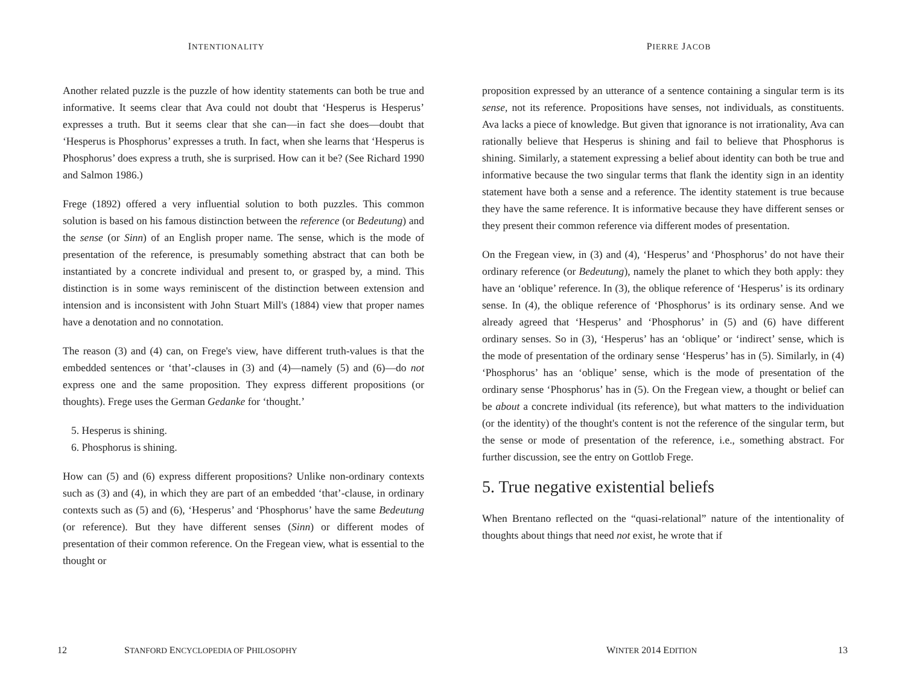INTENTIONALITY
Another related puzzle is the puzzle of how identity statements can both be true and informative. It seems clear that Ava could not doubt that ‘Hesperus is Hesperus’ expresses a truth. But it seems clear that she can—in fact she does—doubt that ‘Hesperus is Phosphorus’ expresses a truth. In fact, when she learns that ‘Hesperus is Phosphorus’ does express a truth, she is surprised. How can it be? (See Richard 1990 and Salmon 1986.)
Frege (1892) offered a very influential solution to both puzzles. This common solution is based on his famous distinction between the reference (or Bedeutung) and the sense (or Sinn) of an English proper name. The sense, which is the mode of presentation of the reference, is presumably something abstract that can both be instantiated by a concrete individual and present to, or grasped by, a mind. This distinction is in some ways reminiscent of the distinction between extension and intension and is inconsistent with John Stuart Mill's (1884) view that proper names have a denotation and no connotation.
The reason (3) and (4) can, on Frege's view, have different truth-values is that the embedded sentences or ‘that’-clauses in (3) and (4)—namely (5) and (6)—do not express one and the same proposition. They express different propositions (or thoughts). Frege uses the German Gedanke for ‘thought.’
5. Hesperus is shining.
6. Phosphorus is shining.
How can (5) and (6) express different propositions? Unlike non-ordinary contexts such as (3) and (4), in which they are part of an embedded ‘that’-clause, in ordinary contexts such as (5) and (6), ‘Hesperus’ and ‘Phosphorus’ have the same Bedeutung (or reference). But they have different senses (Sinn) or different modes of presentation of their common reference. On the Fregean view, what is essential to the thought or
12 STANFORD ENCYCLOPEDIA OF PHILOSOPHY
PIERRE JACOB
proposition expressed by an utterance of a sentence containing a singular term is its sense, not its reference. Propositions have senses, not individuals, as constituents. Ava lacks a piece of knowledge. But given that ignorance is not irrationality, Ava can rationally believe that Hesperus is shining and fail to believe that Phosphorus is shining. Similarly, a statement expressing a belief about identity can both be true and informative because the two singular terms that flank the identity sign in an identity statement have both a sense and a reference. The identity statement is true because they have the same reference. It is informative because they have different senses or they present their common reference via different modes of presentation.
On the Fregean view, in (3) and (4), ‘Hesperus’ and ‘Phosphorus’ do not have their ordinary reference (or Bedeutung), namely the planet to which they both apply: they have an ‘oblique’ reference. In (3), the oblique reference of ‘Hesperus’ is its ordinary sense. In (4), the oblique reference of ‘Phosphorus’ is its ordinary sense. And we already agreed that ‘Hesperus’ and ‘Phosphorus’ in (5) and (6) have different ordinary senses. So in (3), ‘Hesperus’ has an ‘oblique’ or ‘indirect’ sense, which is the mode of presentation of the ordinary sense ‘Hesperus’ has in (5). Similarly, in (4) ‘Phosphorus’ has an ‘oblique’ sense, which is the mode of presentation of the ordinary sense ‘Phosphorus’ has in (5). On the Fregean view, a thought or belief can be about a concrete individual (its reference), but what matters to the individuation (or the identity) of the thought's content is not the reference of the singular term, but the sense or mode of presentation of the reference, i.e., something abstract. For further discussion, see the entry on Gottlob Frege.
5. True negative existential beliefs
When Brentano reflected on the “quasi-relational” nature of the intentionality of thoughts about things that need not exist, he wrote that if
WINTER 2014 EDITION 13